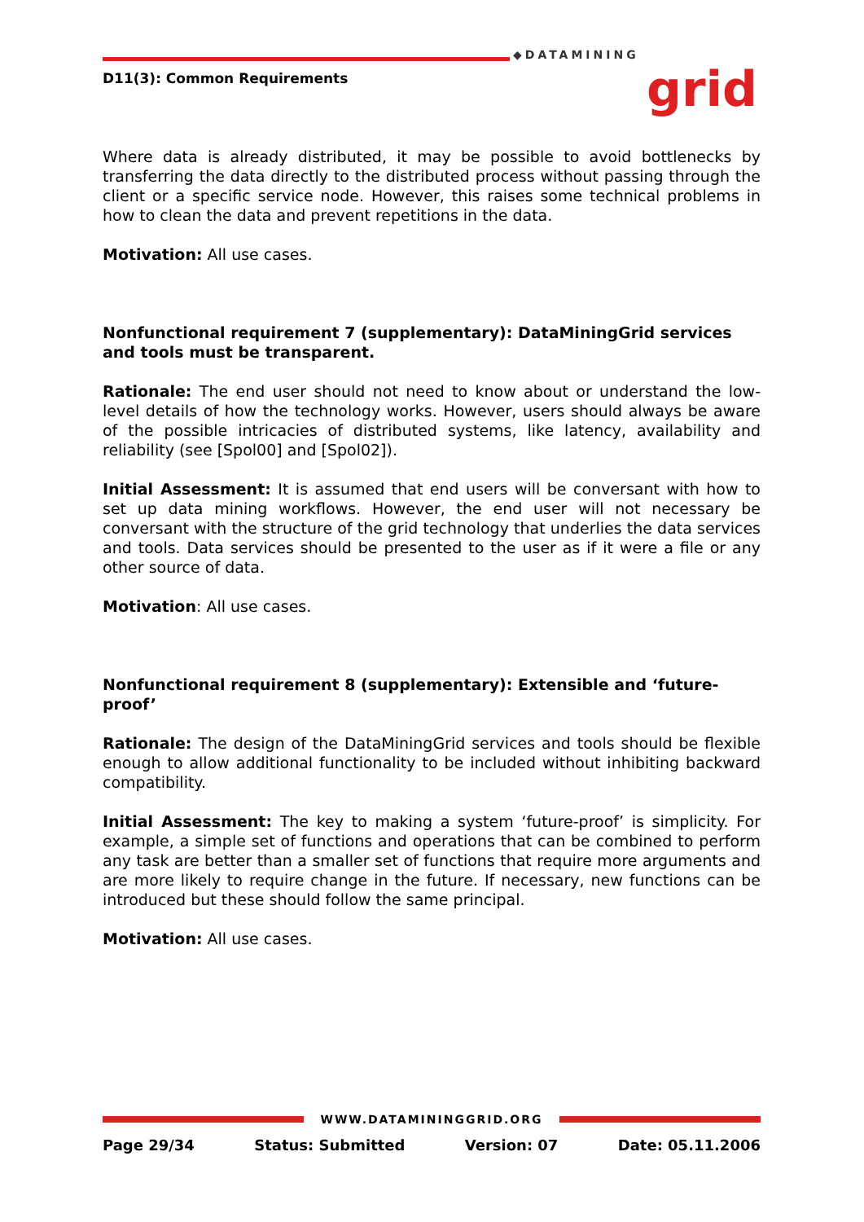D11(3): Common Requirements
◆DATAMINING
grid
Where data is already distributed, it may be possible to avoid bottlenecks by transferring the data directly to the distributed process without passing through the client or a specific service node. However, this raises some technical problems in how to clean the data and prevent repetitions in the data.
Motivation: All use cases.
Nonfunctional requirement 7 (supplementary): DataMiningGrid services and tools must be transparent.
Rationale: The end user should not need to know about or understand the low-level details of how the technology works. However, users should always be aware of the possible intricacies of distributed systems, like latency, availability and reliability (see [Spol00] and [Spol02]).
Initial Assessment: It is assumed that end users will be conversant with how to set up data mining workflows. However, the end user will not necessary be conversant with the structure of the grid technology that underlies the data services and tools. Data services should be presented to the user as if it were a file or any other source of data.
Motivation: All use cases.
Nonfunctional requirement 8 (supplementary): Extensible and ‘future-proof’
Rationale: The design of the DataMiningGrid services and tools should be flexible enough to allow additional functionality to be included without inhibiting backward compatibility.
Initial Assessment: The key to making a system ‘future-proof’ is simplicity. For example, a simple set of functions and operations that can be combined to perform any task are better than a smaller set of functions that require more arguments and are more likely to require change in the future. If necessary, new functions can be introduced but these should follow the same principal.
Motivation: All use cases.
WWW.DATAMININGGRID.ORG
Page 29/34 Status: Submitted Version: 07 Date: 05.11.2006